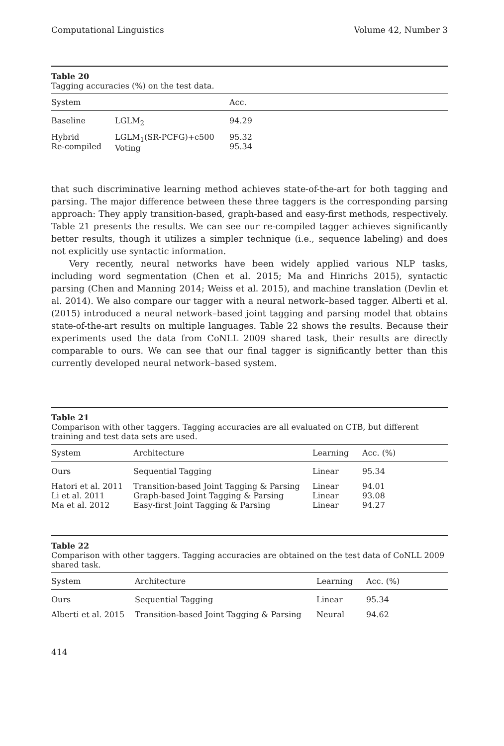Computational Linguistics Volume 42, Number 3
Table 20
Tagging accuracies (%) on the test data.
| System | | Acc. |
| --- | --- | --- |
| Baseline | LGLM<sub>2</sub> | 94.29 |
| Hybrid Re-compiled | LGLM<sub>1</sub>(SR-PCFG)+c500 Voting | 95.32 95.34 |
that such discriminative learning method achieves state-of-the-art for both tagging and parsing. The major difference between these three taggers is the corresponding parsing approach: They apply transition-based, graph-based and easy-first methods, respectively. Table 21 presents the results. We can see our re-compiled tagger achieves significantly better results, though it utilizes a simpler technique (i.e., sequence labeling) and does not explicitly use syntactic information.
Very recently, neural networks have been widely applied various NLP tasks, including word segmentation (Chen et al. 2015; Ma and Hinrichs 2015), syntactic parsing (Chen and Manning 2014; Weiss et al. 2015), and machine translation (Devlin et al. 2014). We also compare our tagger with a neural network–based tagger. Alberti et al. (2015) introduced a neural network–based joint tagging and parsing model that obtains state-of-the-art results on multiple languages. Table 22 shows the results. Because their experiments used the data from CoNLL 2009 shared task, their results are directly comparable to ours. We can see that our final tagger is significantly better than this currently developed neural network–based system.
Table 21
Comparison with other taggers. Tagging accuracies are all evaluated on CTB, but different training and test data sets are used.
| System | Architecture | Learning | Acc. (%) |
| --- | --- | --- | --- |
| Ours | Sequential Tagging | Linear | 95.34 |
| Hatori et al. 2011 Li et al. 2011 Ma et al. 2012 | Transition-based Joint Tagging & Parsing Graph-based Joint Tagging & Parsing Easy-first Joint Tagging & Parsing | Linear Linear Linear | 94.01 93.08 94.27 |
Table 22
Comparison with other taggers. Tagging accuracies are obtained on the test data of CoNLL 2009 shared task.
| System | Architecture | Learning | Acc. (%) |
| --- | --- | --- | --- |
| Ours | Sequential Tagging | Linear | 95.34 |
| Alberti et al. 2015 | Transition-based Joint Tagging & Parsing | Neural | 94.62 |
414